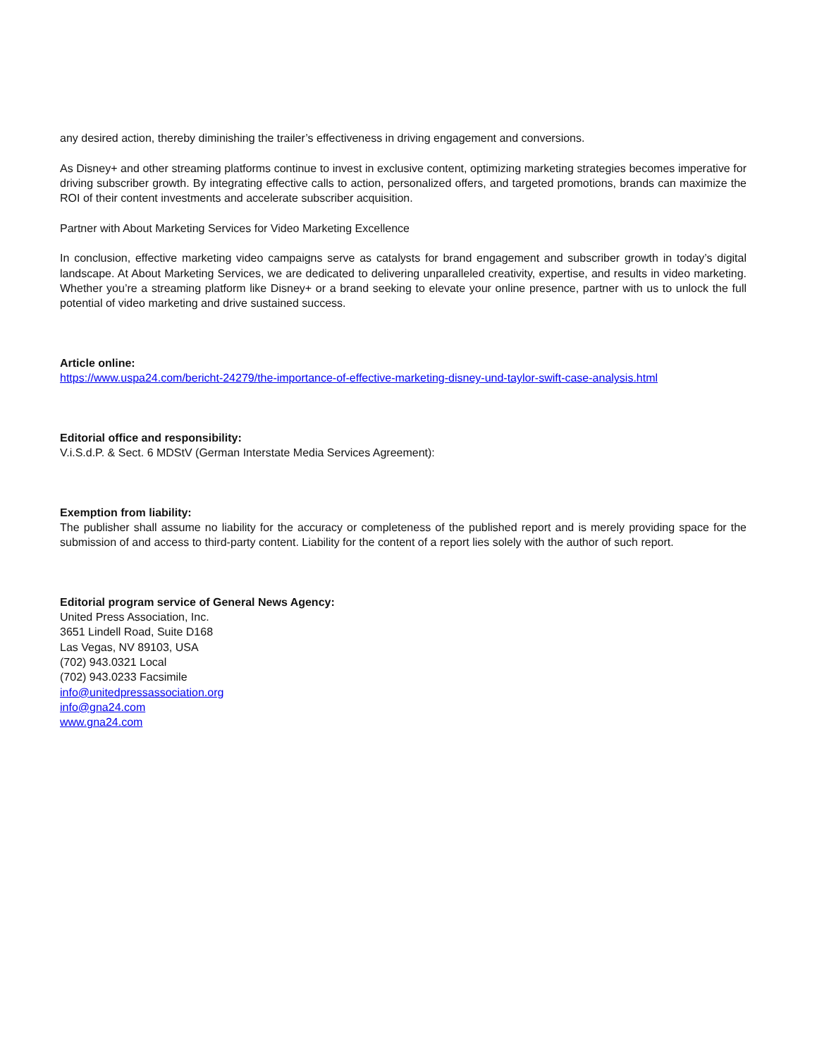any desired action, thereby diminishing the trailer’s effectiveness in driving engagement and conversions.
As Disney+ and other streaming platforms continue to invest in exclusive content, optimizing marketing strategies becomes imperative for driving subscriber growth. By integrating effective calls to action, personalized offers, and targeted promotions, brands can maximize the ROI of their content investments and accelerate subscriber acquisition.
Partner with About Marketing Services for Video Marketing Excellence
In conclusion, effective marketing video campaigns serve as catalysts for brand engagement and subscriber growth in today’s digital landscape. At About Marketing Services, we are dedicated to delivering unparalleled creativity, expertise, and results in video marketing. Whether you’re a streaming platform like Disney+ or a brand seeking to elevate your online presence, partner with us to unlock the full potential of video marketing and drive sustained success.
Article online:
https://www.uspa24.com/bericht-24279/the-importance-of-effective-marketing-disney-und-taylor-swift-case-analysis.html
Editorial office and responsibility:
V.i.S.d.P. & Sect. 6 MDStV (German Interstate Media Services Agreement):
Exemption from liability:
The publisher shall assume no liability for the accuracy or completeness of the published report and is merely providing space for the submission of and access to third-party content. Liability for the content of a report lies solely with the author of such report.
Editorial program service of General News Agency:
United Press Association, Inc.
3651 Lindell Road, Suite D168
Las Vegas, NV 89103, USA
(702) 943.0321 Local
(702) 943.0233 Facsimile
info@unitedpressassociation.org
info@gna24.com
www.gna24.com